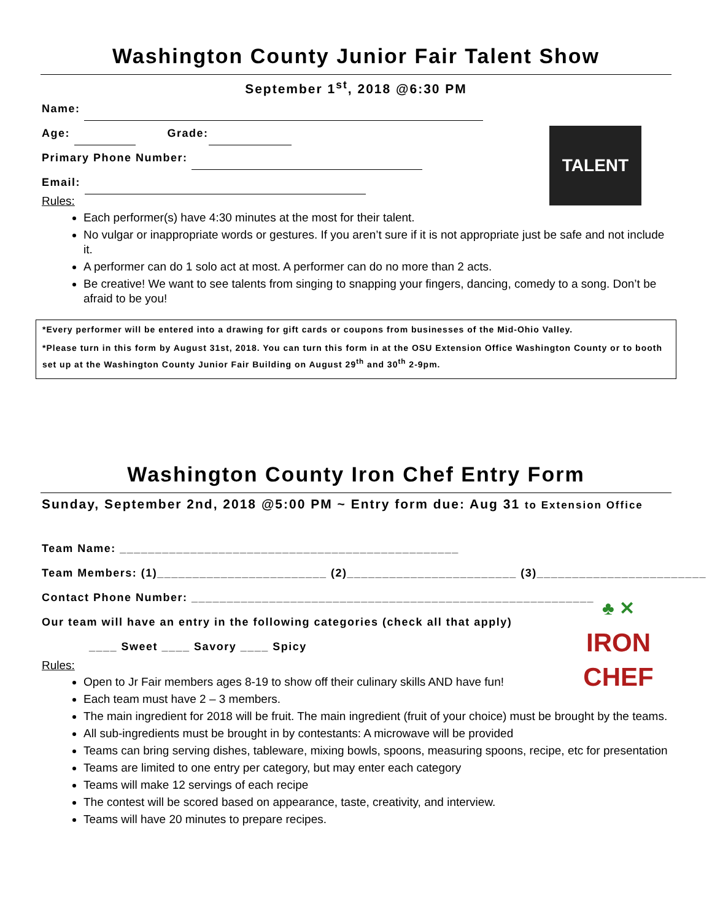Washington County Junior Fair Talent Show
September 1<sup>st</sup>, 2018 @6:30 PM
Name:
Age: Grade:
Primary Phone Number:
Email:
TALENT
Rules:
Each performer(s) have 4:30 minutes at the most for their talent.
No vulgar or inappropriate words or gestures. If you aren’t sure if it is not appropriate just be safe and not include it.
A performer can do 1 solo act at most. A performer can do no more than 2 acts.
Be creative! We want to see talents from singing to snapping your fingers, dancing, comedy to a song. Don’t be afraid to be you!
*Every performer will be entered into a drawing for gift cards or coupons from businesses of the Mid-Ohio Valley.
*Please turn in this form by August 31st, 2018. You can turn this form in at the OSU Extension Office Washington County or to booth set up at the Washington County Junior Fair Building on August 29<sup>th</sup> and 30<sup>th</sup> 2-9pm.
Washington County Iron Chef Entry Form
Sunday, September 2nd, 2018 @5:00 PM ~ Entry form due: Aug 31 to Extension Office
Team Name: ________________________________________________
Team Members: (1)________________________ (2)________________________ (3)________________________
Contact Phone Number: _________________________________________________________
Our team will have an entry in the following categories (check all that apply)
____ Sweet ____ Savory ____ Spicy
♣ ✕
IRON
CHEF
Rules:
Open to Jr Fair members ages 8-19 to show off their culinary skills AND have fun!
Each team must have 2 – 3 members.
The main ingredient for 2018 will be fruit. The main ingredient (fruit of your choice) must be brought by the teams.
All sub-ingredients must be brought in by contestants: A microwave will be provided
Teams can bring serving dishes, tableware, mixing bowls, spoons, measuring spoons, recipe, etc for presentation
Teams are limited to one entry per category, but may enter each category
Teams will make 12 servings of each recipe
The contest will be scored based on appearance, taste, creativity, and interview.
Teams will have 20 minutes to prepare recipes.